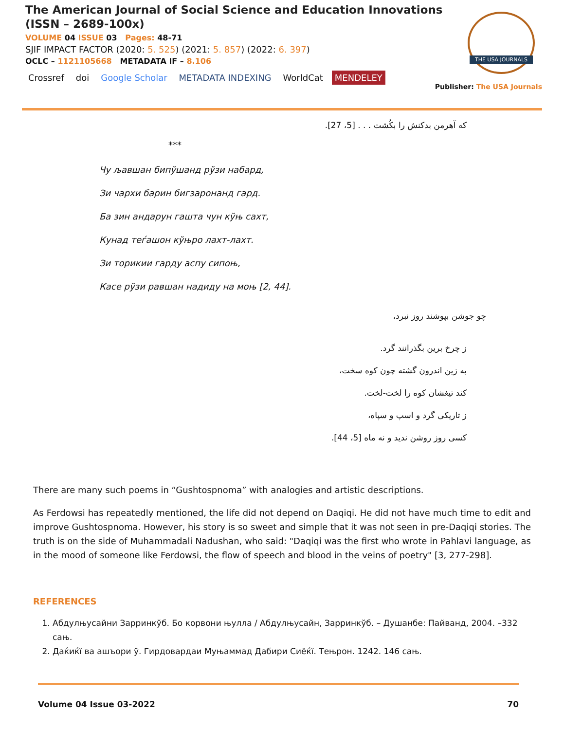The American Journal of Social Science and Education Innovations
(ISSN – 2689-100x)
VOLUME 04 ISSUE 03 Pages: 48-71
SJIF IMPACT FACTOR (2020: 5. 525) (2021: 5. 857) (2022: 6. 397)
OCLC – 1121105668 METADATA IF – 8.106
Crossref doi Google Scholar METADATA INDEXING WorldCat MENDELEY
Publisher: The USA Journals
THE USA JOURNALS
که آهرمن بدکنش را بکُشت . . . [5، 27].
***
Чу љавшан бипўшанд рўзи набард,
Зи чархи барин бигзаронанд гард.
Ба зин андарун гашта чун кўњ сахт,
Кунад теѓашон кўњро лахт-лахт.
Зи торикии гарду аспу сипоњ,
Касе рўзи равшан надиду на моњ [2, 44].
چو جوشن بپوشند روز نبرد،
ز چرخ برین بگذرانند گرد.
به زین اندرون گشته چون کوه سخت،
کند تیغشان کوه را لخت-لخت.
ز تاریکی گرد و اسپ و سپاه،
کسی روز روشن ندید و نه ماه [5، 44].
There are many such poems in “Gushtospnoma” with analogies and artistic descriptions.
As Ferdowsi has repeatedly mentioned, the life did not depend on Daqiqi. He did not have much time to edit and improve Gushtospnoma. However, his story is so sweet and simple that it was not seen in pre-Daqiqi stories. The truth is on the side of Muhammadali Nadushan, who said: "Daqiqi was the first who wrote in Pahlavi language, as in the mood of someone like Ferdowsi, the flow of speech and blood in the veins of poetry" [3, 277-298].
REFERENCES
1. Абдулњусайни Зарринкўб. Бо корвони њулла / Абдулњусайн, Зарринкўб. – Душанбе: Пайванд, 2004. –332 сањ.
2. Даќиќї ва ашъори ў. Гирдовардаи Муњаммад Дабири Сиёќї. Тењрон. 1242. 146 сањ.
Volume 04 Issue 03-2022 70